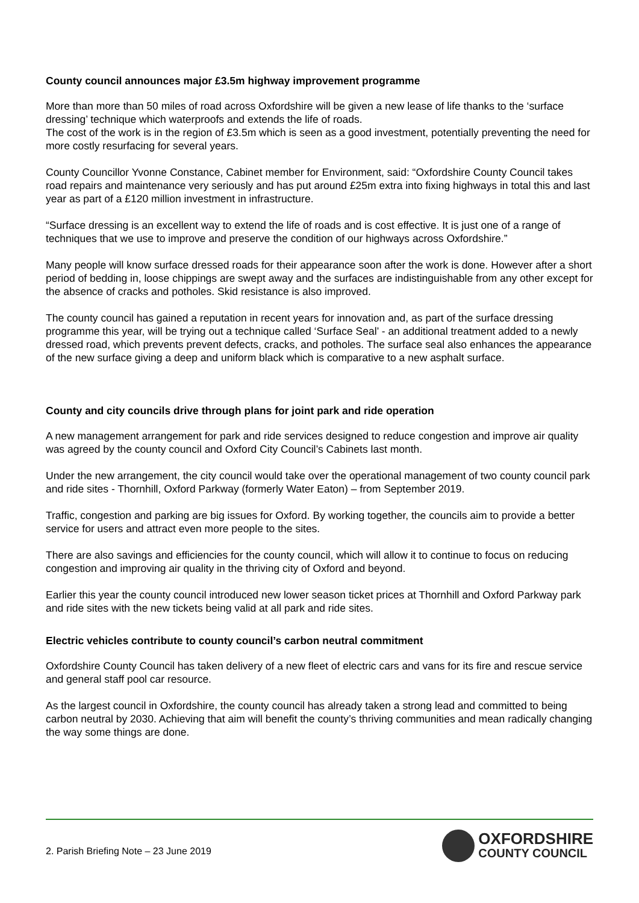County council announces major £3.5m highway improvement programme
More than more than 50 miles of road across Oxfordshire will be given a new lease of life thanks to the ‘surface dressing’ technique which waterproofs and extends the life of roads.
The cost of the work is in the region of £3.5m which is seen as a good investment, potentially preventing the need for more costly resurfacing for several years.
County Councillor Yvonne Constance, Cabinet member for Environment, said: “Oxfordshire County Council takes road repairs and maintenance very seriously and has put around £25m extra into fixing highways in total this and last year as part of a £120 million investment in infrastructure.
“Surface dressing is an excellent way to extend the life of roads and is cost effective. It is just one of a range of techniques that we use to improve and preserve the condition of our highways across Oxfordshire.”
Many people will know surface dressed roads for their appearance soon after the work is done. However after a short period of bedding in, loose chippings are swept away and the surfaces are indistinguishable from any other except for the absence of cracks and potholes. Skid resistance is also improved.
The county council has gained a reputation in recent years for innovation and, as part of the surface dressing programme this year, will be trying out a technique called ‘Surface Seal’ - an additional treatment added to a newly dressed road, which prevents prevent defects, cracks, and potholes. The surface seal also enhances the appearance of the new surface giving a deep and uniform black which is comparative to a new asphalt surface.
County and city councils drive through plans for joint park and ride operation
A new management arrangement for park and ride services designed to reduce congestion and improve air quality was agreed by the county council and Oxford City Council’s Cabinets last month.
Under the new arrangement, the city council would take over the operational management of two county council park and ride sites - Thornhill, Oxford Parkway (formerly Water Eaton) – from September 2019.
Traffic, congestion and parking are big issues for Oxford. By working together, the councils aim to provide a better service for users and attract even more people to the sites.
There are also savings and efficiencies for the county council, which will allow it to continue to focus on reducing congestion and improving air quality in the thriving city of Oxford and beyond.
Earlier this year the county council introduced new lower season ticket prices at Thornhill and Oxford Parkway park and ride sites with the new tickets being valid at all park and ride sites.
Electric vehicles contribute to county council’s carbon neutral commitment
Oxfordshire County Council has taken delivery of a new fleet of electric cars and vans for its fire and rescue service and general staff pool car resource.
As the largest council in Oxfordshire, the county council has already taken a strong lead and committed to being carbon neutral by 2030. Achieving that aim will benefit the county’s thriving communities and mean radically changing the way some things are done.
2. Parish Briefing Note – 23 June 2019
OXFORDSHIRE
COUNTY COUNCIL